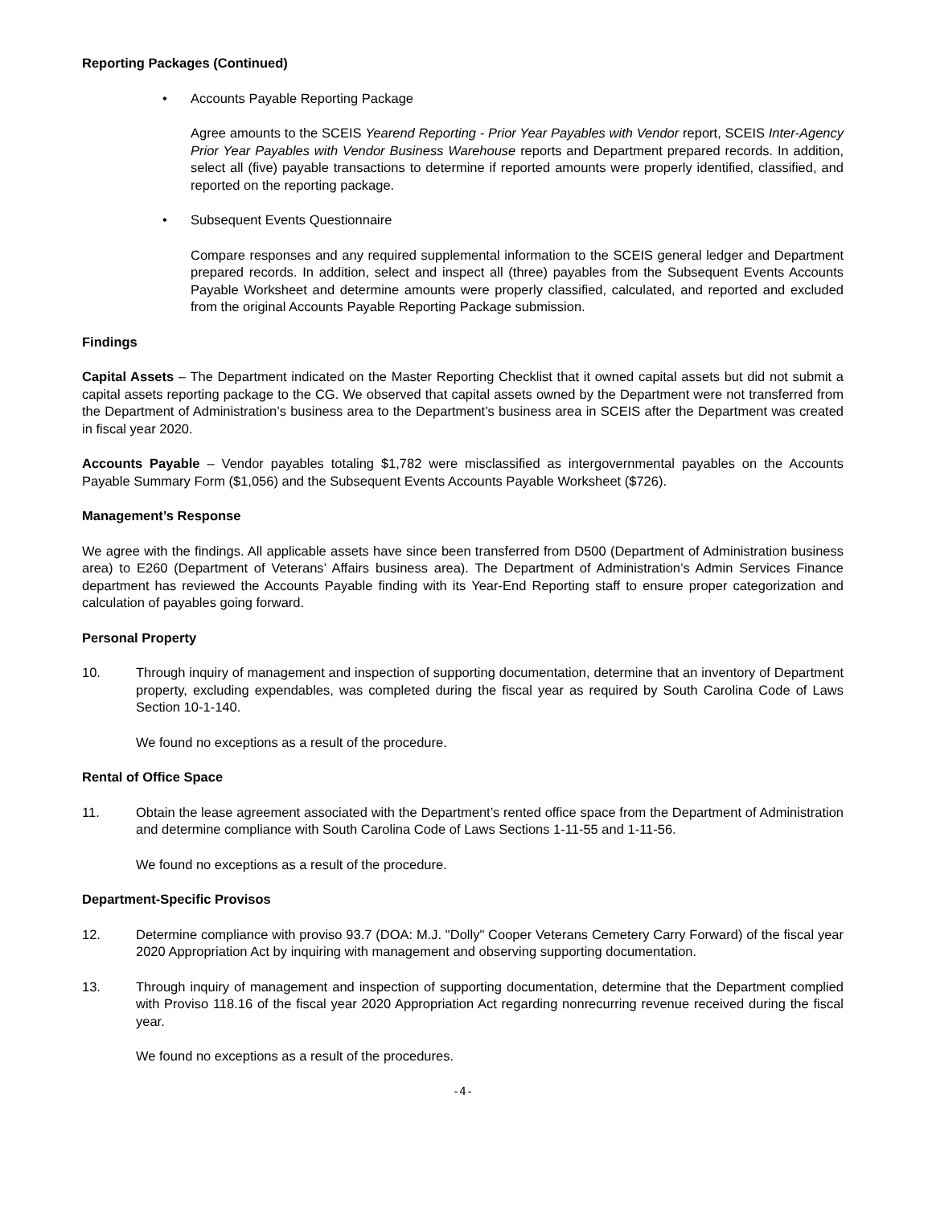Reporting Packages (Continued)
• Accounts Payable Reporting Package
Agree amounts to the SCEIS Yearend Reporting - Prior Year Payables with Vendor report, SCEIS Inter-Agency Prior Year Payables with Vendor Business Warehouse reports and Department prepared records. In addition, select all (five) payable transactions to determine if reported amounts were properly identified, classified, and reported on the reporting package.
• Subsequent Events Questionnaire
Compare responses and any required supplemental information to the SCEIS general ledger and Department prepared records. In addition, select and inspect all (three) payables from the Subsequent Events Accounts Payable Worksheet and determine amounts were properly classified, calculated, and reported and excluded from the original Accounts Payable Reporting Package submission.
Findings
Capital Assets – The Department indicated on the Master Reporting Checklist that it owned capital assets but did not submit a capital assets reporting package to the CG. We observed that capital assets owned by the Department were not transferred from the Department of Administration’s business area to the Department’s business area in SCEIS after the Department was created in fiscal year 2020.
Accounts Payable – Vendor payables totaling $1,782 were misclassified as intergovernmental payables on the Accounts Payable Summary Form ($1,056) and the Subsequent Events Accounts Payable Worksheet ($726).
Management’s Response
We agree with the findings. All applicable assets have since been transferred from D500 (Department of Administration business area) to E260 (Department of Veterans’ Affairs business area). The Department of Administration’s Admin Services Finance department has reviewed the Accounts Payable finding with its Year-End Reporting staff to ensure proper categorization and calculation of payables going forward.
Personal Property
10. Through inquiry of management and inspection of supporting documentation, determine that an inventory of Department property, excluding expendables, was completed during the fiscal year as required by South Carolina Code of Laws Section 10-1-140.
We found no exceptions as a result of the procedure.
Rental of Office Space
11. Obtain the lease agreement associated with the Department’s rented office space from the Department of Administration and determine compliance with South Carolina Code of Laws Sections 1-11-55 and 1-11-56.
We found no exceptions as a result of the procedure.
Department-Specific Provisos
12. Determine compliance with proviso 93.7 (DOA: M.J. "Dolly" Cooper Veterans Cemetery Carry Forward) of the fiscal year 2020 Appropriation Act by inquiring with management and observing supporting documentation.
13. Through inquiry of management and inspection of supporting documentation, determine that the Department complied with Proviso 118.16 of the fiscal year 2020 Appropriation Act regarding nonrecurring revenue received during the fiscal year.
We found no exceptions as a result of the procedures.
-4-